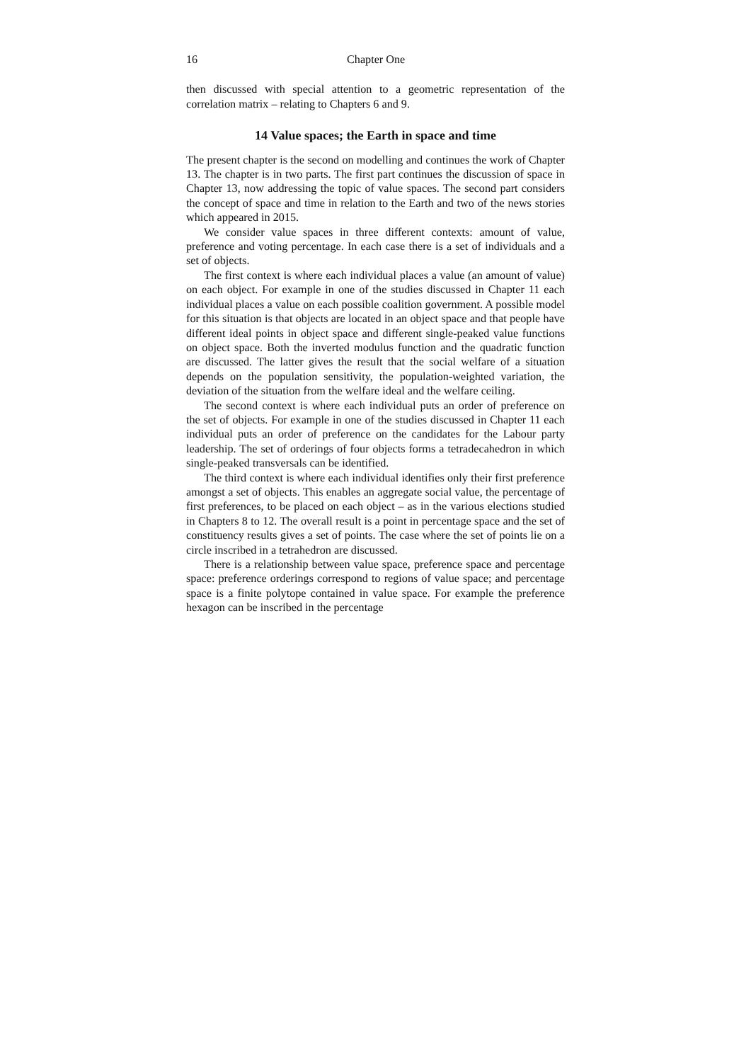16 Chapter One
then discussed with special attention to a geometric representation of the correlation matrix – relating to Chapters 6 and 9.
14 Value spaces; the Earth in space and time
The present chapter is the second on modelling and continues the work of Chapter 13. The chapter is in two parts. The first part continues the discussion of space in Chapter 13, now addressing the topic of value spaces. The second part considers the concept of space and time in relation to the Earth and two of the news stories which appeared in 2015.
We consider value spaces in three different contexts: amount of value, preference and voting percentage. In each case there is a set of individuals and a set of objects.
The first context is where each individual places a value (an amount of value) on each object. For example in one of the studies discussed in Chapter 11 each individual places a value on each possible coalition government. A possible model for this situation is that objects are located in an object space and that people have different ideal points in object space and different single-peaked value functions on object space. Both the inverted modulus function and the quadratic function are discussed. The latter gives the result that the social welfare of a situation depends on the population sensitivity, the population-weighted variation, the deviation of the situation from the welfare ideal and the welfare ceiling.
The second context is where each individual puts an order of preference on the set of objects. For example in one of the studies discussed in Chapter 11 each individual puts an order of preference on the candidates for the Labour party leadership. The set of orderings of four objects forms a tetradecahedron in which single-peaked transversals can be identified.
The third context is where each individual identifies only their first preference amongst a set of objects. This enables an aggregate social value, the percentage of first preferences, to be placed on each object – as in the various elections studied in Chapters 8 to 12. The overall result is a point in percentage space and the set of constituency results gives a set of points. The case where the set of points lie on a circle inscribed in a tetrahedron are discussed.
There is a relationship between value space, preference space and percentage space: preference orderings correspond to regions of value space; and percentage space is a finite polytope contained in value space. For example the preference hexagon can be inscribed in the percentage